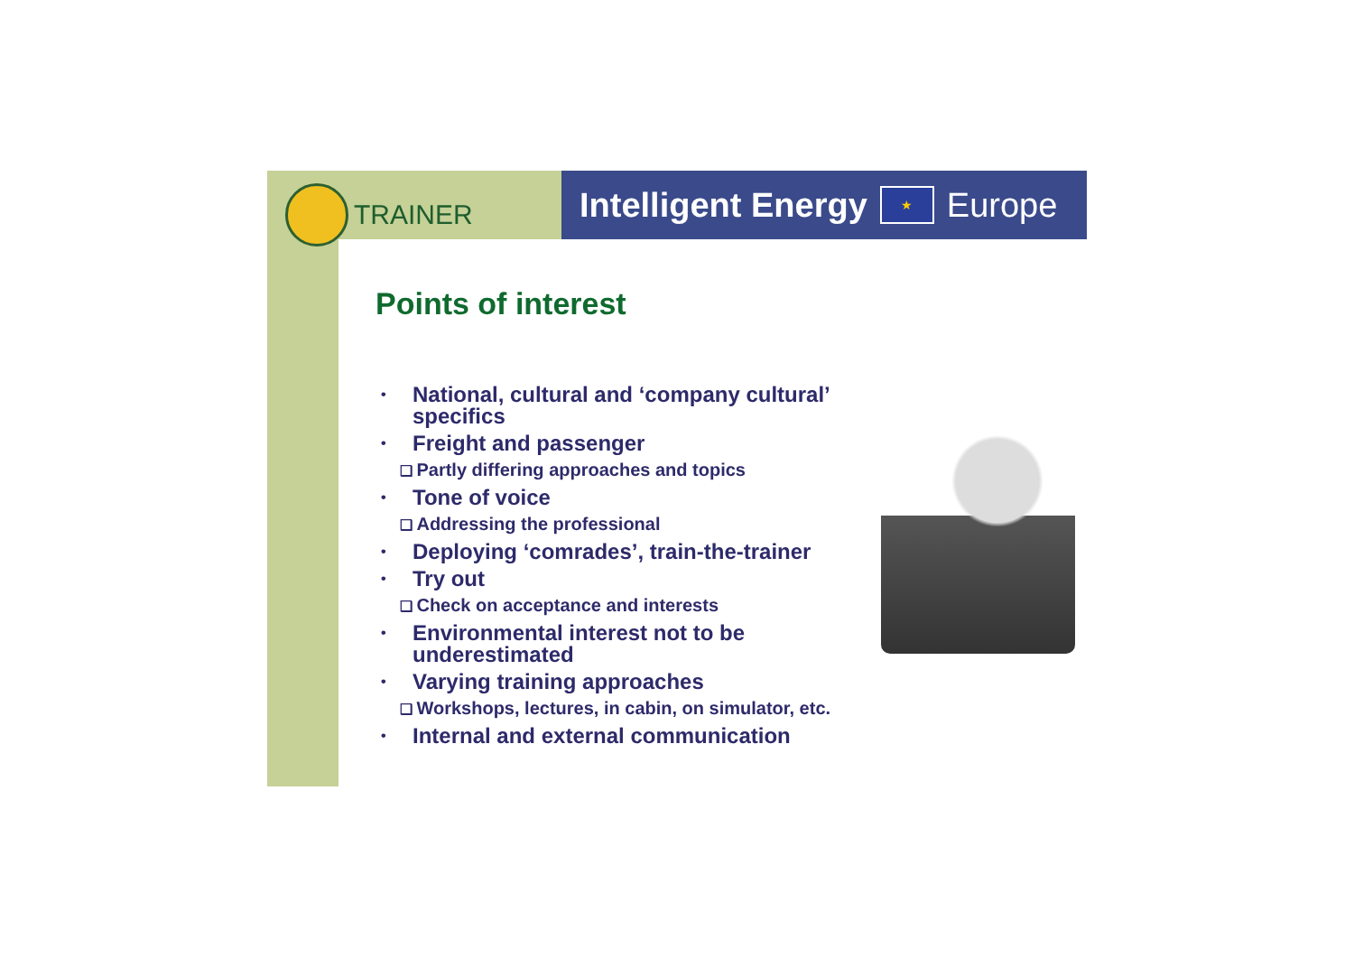TRAINER Intelligent Energy ★ Europe
Points of interest
• National, cultural and ‘company cultural’ specifics
• Freight and passenger
❑ Partly differing approaches and topics
• Tone of voice
❑ Addressing the professional
• Deploying ‘comrades’, train-the-trainer
• Try out
❑ Check on acceptance and interests
• Environmental interest not to be underestimated
• Varying training approaches
❑ Workshops, lectures, in cabin, on simulator, etc.
• Internal and external communication